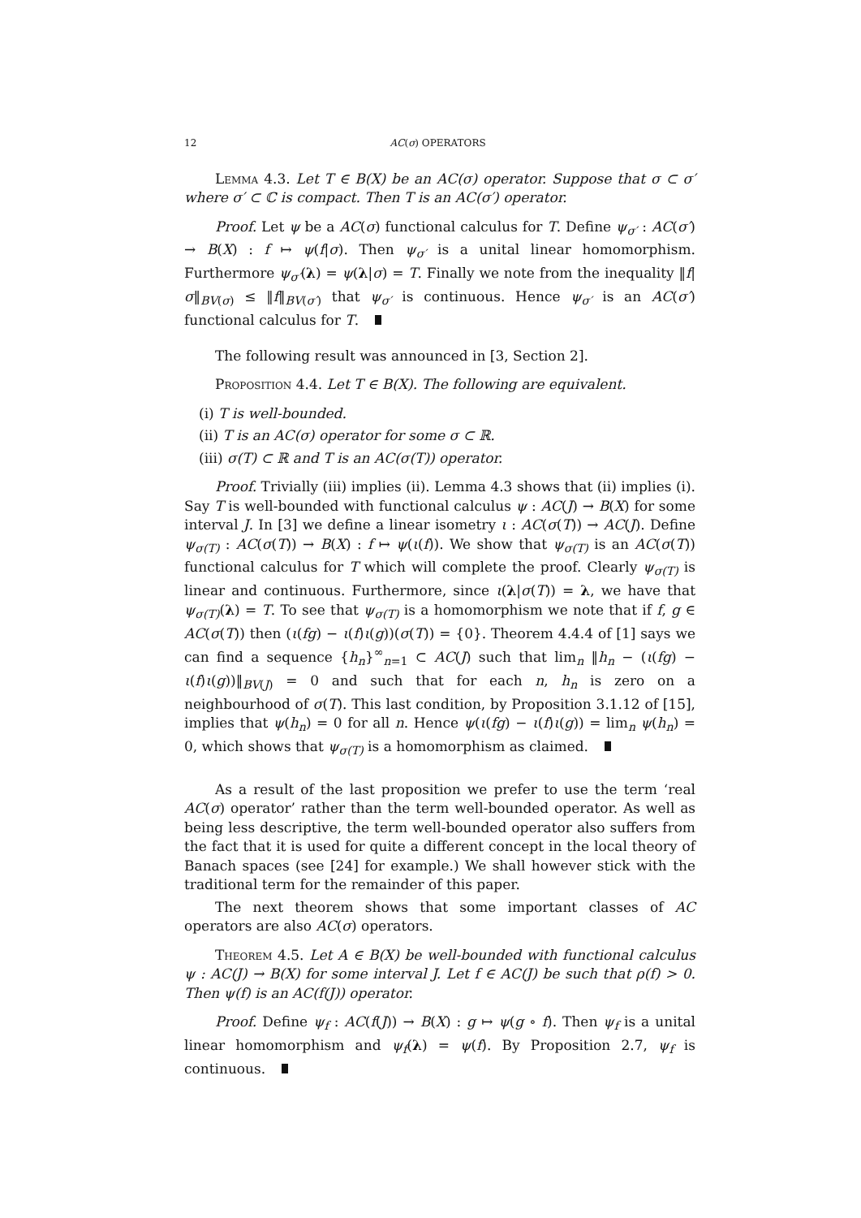12 AC(σ) OPERATORS
Lemma 4.3. Let T ∈ B(X) be an AC(σ) operator. Suppose that σ ⊂ σ′ where σ′ ⊂ ℂ is compact. Then T is an AC(σ′) operator.
Proof. Let ψ be a AC(σ) functional calculus for T. Define ψ<sub>σ′</sub> : AC(σ′) → B(X) : f ↦ ψ(f|σ). Then ψ<sub>σ′</sub> is a unital linear homomorphism. Furthermore ψ<sub>σ′</sub>(λ) = ψ(λ|σ) = T. Finally we note from the inequality ‖f|σ‖<sub>BV(σ)</sub> ≤ ‖f‖<sub>BV(σ′)</sub> that ψ<sub>σ′</sub> is continuous. Hence ψ<sub>σ′</sub> is an AC(σ′) functional calculus for T.
The following result was announced in [3, Section 2].
Proposition 4.4. Let T ∈ B(X). The following are equivalent.
(i) T is well-bounded.
(ii) T is an AC(σ) operator for some σ ⊂ ℝ.
(iii) σ(T) ⊂ ℝ and T is an AC(σ(T)) operator.
Proof. Trivially (iii) implies (ii). Lemma 4.3 shows that (ii) implies (i). Say T is well-bounded with functional calculus ψ : AC(J) → B(X) for some interval J. In [3] we define a linear isometry ι : AC(σ(T)) → AC(J). Define ψ<sub>σ(T)</sub> : AC(σ(T)) → B(X) : f ↦ ψ(ι(f)). We show that ψ<sub>σ(T)</sub> is an AC(σ(T)) functional calculus for T which will complete the proof. Clearly ψ<sub>σ(T)</sub> is linear and continuous. Furthermore, since ι(λ|σ(T)) = λ, we have that ψ<sub>σ(T)</sub>(λ) = T. To see that ψ<sub>σ(T)</sub> is a homomorphism we note that if f, g ∈ AC(σ(T)) then (ι(fg) − ι(f)ι(g))(σ(T)) = {0}. Theorem 4.4.4 of [1] says we can find a sequence {h<sub>n</sub>}<sup>∞</sup><sub>n=1</sub> ⊂ AC(J) such that lim<sub>n</sub> ‖h<sub>n</sub> − (ι(fg) − ι(f)ι(g))‖<sub>BV(J)</sub> = 0 and such that for each n, h<sub>n</sub> is zero on a neighbourhood of σ(T). This last condition, by Proposition 3.1.12 of [15], implies that ψ(h<sub>n</sub>) = 0 for all n. Hence ψ(ι(fg) − ι(f)ι(g)) = lim<sub>n</sub> ψ(h<sub>n</sub>) = 0, which shows that ψ<sub>σ(T)</sub> is a homomorphism as claimed.
As a result of the last proposition we prefer to use the term ‘real AC(σ) operator’ rather than the term well-bounded operator. As well as being less descriptive, the term well-bounded operator also suffers from the fact that it is used for quite a different concept in the local theory of Banach spaces (see [24] for example.) We shall however stick with the traditional term for the remainder of this paper.
The next theorem shows that some important classes of AC operators are also AC(σ) operators.
Theorem 4.5. Let A ∈ B(X) be well-bounded with functional calculus ψ : AC(J) → B(X) for some interval J. Let f ∈ AC(J) be such that ρ(f) > 0. Then ψ(f) is an AC(f(J)) operator.
Proof. Define ψ<sub>f</sub> : AC(f(J)) → B(X) : g ↦ ψ(g ∘ f). Then ψ<sub>f</sub> is a unital linear homomorphism and ψ<sub>f</sub>(λ) = ψ(f). By Proposition 2.7, ψ<sub>f</sub> is continuous.